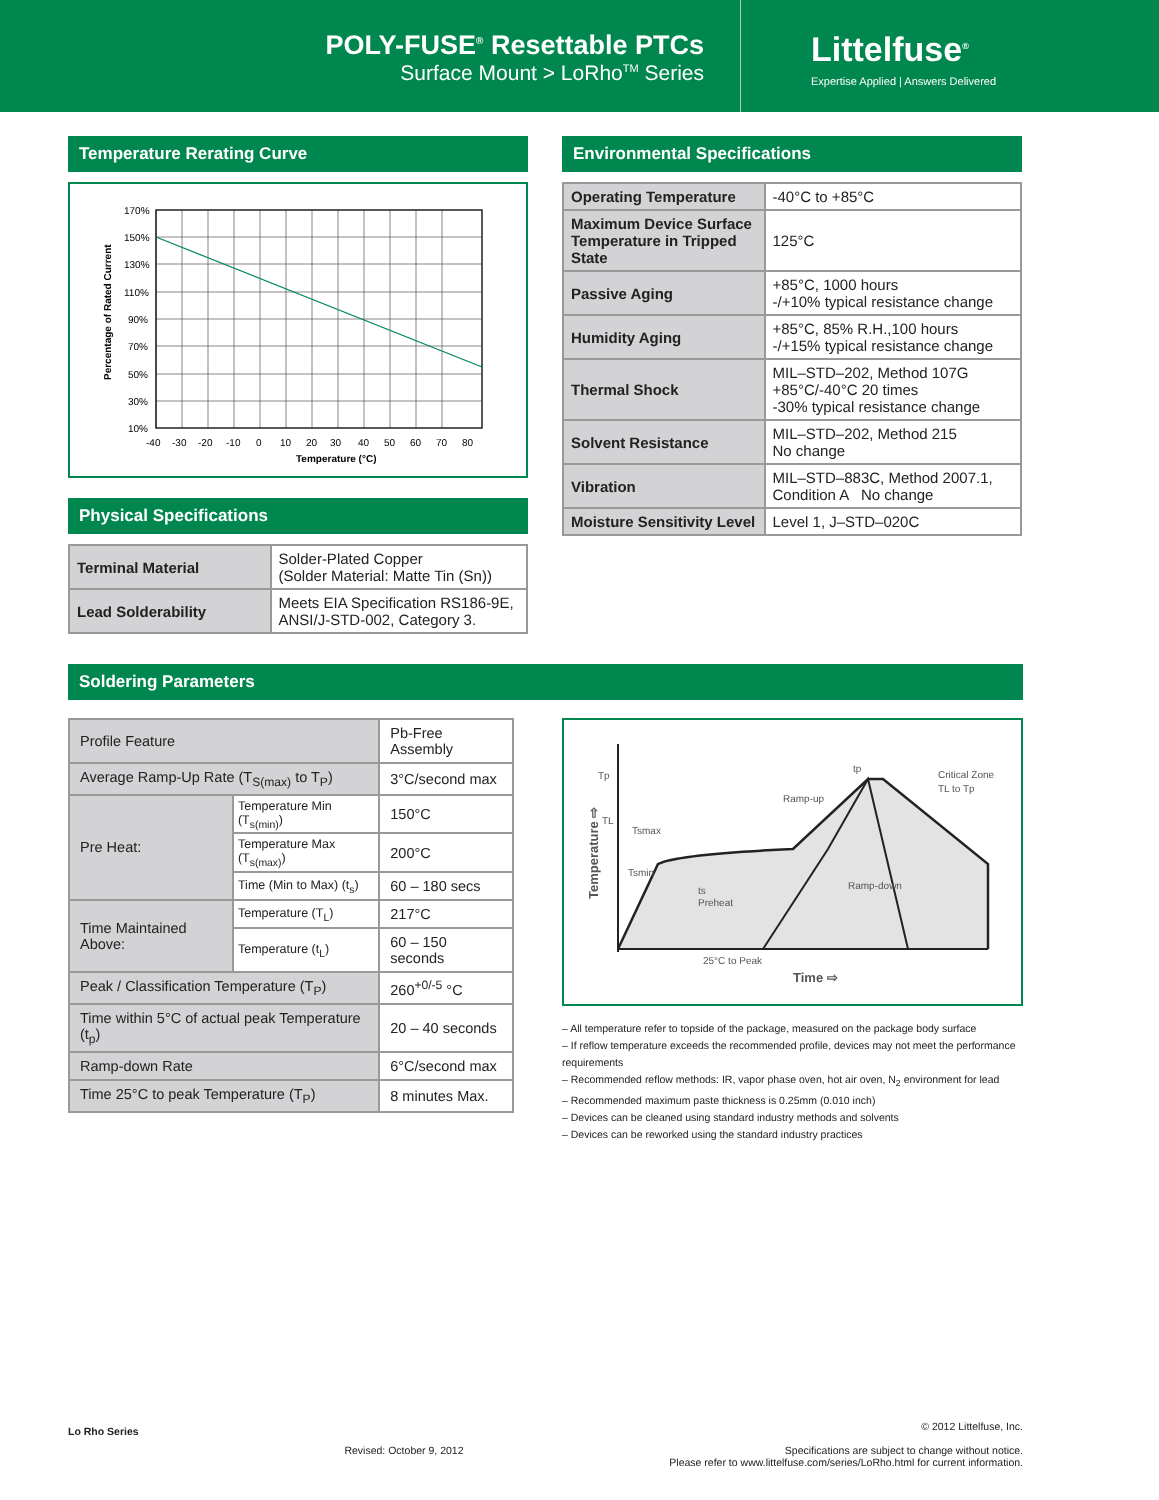POLY-FUSE<sup>®</sup> Resettable PTCs
Surface Mount > LoRho<sup>TM</sup> Series
Littelfuse<sup>®</sup>
Expertise Applied | Answers Delivered
Temperature Rerating Curve
170%
150%
130%
110%
90%
70%
50%
30%
10%
-40
-30
-20
-10
0
10
20
30
40
50
60
70
80
Temperature (°C)
Percentage of Rated Current
Physical Specifications
| Terminal Material | Solder-Plated Copper (Solder Material: Matte Tin (Sn)) |
| Lead Solderability | Meets EIA Specification RS186-9E, ANSI/J-STD-002, Category 3. |
Environmental Specifications
| Operating Temperature | -40°C to +85°C |
| Maximum Device Surface Temperature in Tripped State | 125°C |
| Passive Aging | +85°C, 1000 hours -/+10% typical resistance change |
| Humidity Aging | +85°C, 85% R.H.,100 hours -/+15% typical resistance change |
| Thermal Shock | MIL–STD–202, Method 107G +85°C/-40°C 20 times -30% typical resistance change |
| Solvent Resistance | MIL–STD–202, Method 215 No change |
| Vibration | MIL–STD–883C, Method 2007.1, Condition A No change |
| Moisture Sensitivity Level | Level 1, J–STD–020C |
Soldering Parameters
| Profile Feature | | Pb-Free Assembly |
| Average Ramp-Up Rate (T<sub>S(max)</sub> to T<sub>P</sub>) | | 3°C/second max |
| Pre Heat: | Temperature Min (T<sub>s(min)</sub>) | 150°C |
| | Temperature Max (T<sub>s(max)</sub>) | 200°C |
| | Time (Min to Max) (t<sub>s</sub>) | 60 – 180 secs |
| Time Maintained Above: | Temperature (T<sub>L</sub>) | 217°C |
| | Temperature (t<sub>L</sub>) | 60 – 150 seconds |
| Peak / Classification Temperature (T<sub>P</sub>) | | 260<sup>+0/-5</sup> °C |
| Time within 5°C of actual peak Temperature (t<sub>p</sub>) | | 20 – 40 seconds |
| Ramp-down Rate | | 6°C/second max |
| Time 25°C to peak Temperature (T<sub>P</sub>) | | 8 minutes Max. |
Tp
TL
Tsmax
Tsmin
Ramp-up
tp
Critical Zone
TL to Tp
Ramp-down
ts
Preheat
25°C to Peak
Time ⇨
Temperature ⇨
– All temperature refer to topside of the package, measured on the package body surface
– If reflow temperature exceeds the recommended profile, devices may not meet the performance requirements
– Recommended reflow methods: IR, vapor phase oven, hot air oven, N<sub>2</sub> environment for lead
– Recommended maximum paste thickness is 0.25mm (0.010 inch)
– Devices can be cleaned using standard industry methods and solvents
– Devices can be reworked using the standard industry practices
Lo Rho Series
Revised: October 9, 2012
© 2012 Littelfuse, Inc.
Specifications are subject to change without notice.
Please refer to www.littelfuse.com/series/LoRho.html for current information.